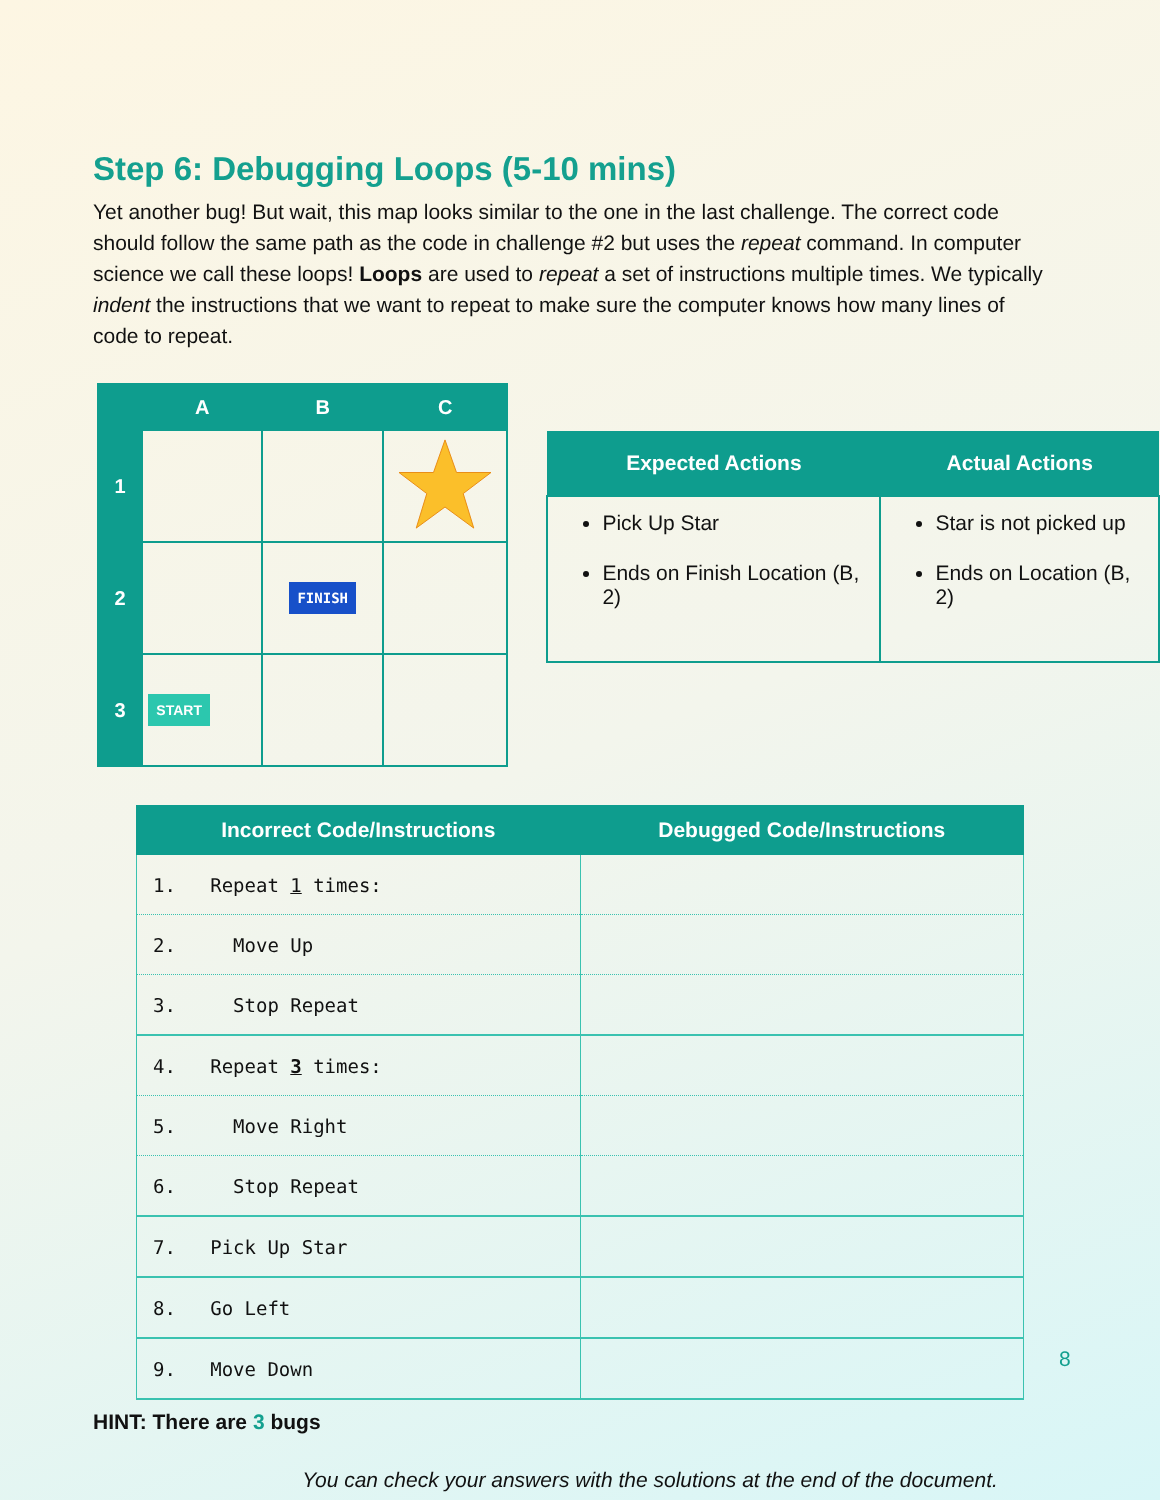Step 6: Debugging Loops (5-10 mins)
Yet another bug! But wait, this map looks similar to the one in the last challenge. The correct code should follow the same path as the code in challenge #2 but uses the repeat command. In computer science we call these loops! Loops are used to repeat a set of instructions multiple times. We typically indent the instructions that we want to repeat to make sure the computer knows how many lines of code to repeat.
| | A | B | C |
| --- | --- | --- | --- |
| 1 | | | |
| 2 | | FINISH | |
| 3 | START | | |
| Expected Actions | Actual Actions |
| --- | --- |
| Pick Up Star Ends on Finish Location (B, 2) | Star is not picked up Ends on Location (B, 2) |
| Incorrect Code/Instructions | Debugged Code/Instructions |
| --- | --- |
| 1. Repeat 1 times: | |
| 2. Move Up | |
| 3. Stop Repeat | |
| 4. Repeat 3 times: | |
| 5. Move Right | |
| 6. Stop Repeat | |
| 7. Pick Up Star | |
| 8. Go Left | |
| 9. Move Down | |
HINT: There are 3 bugs
You can check your answers with the solutions at the end of the document.
8